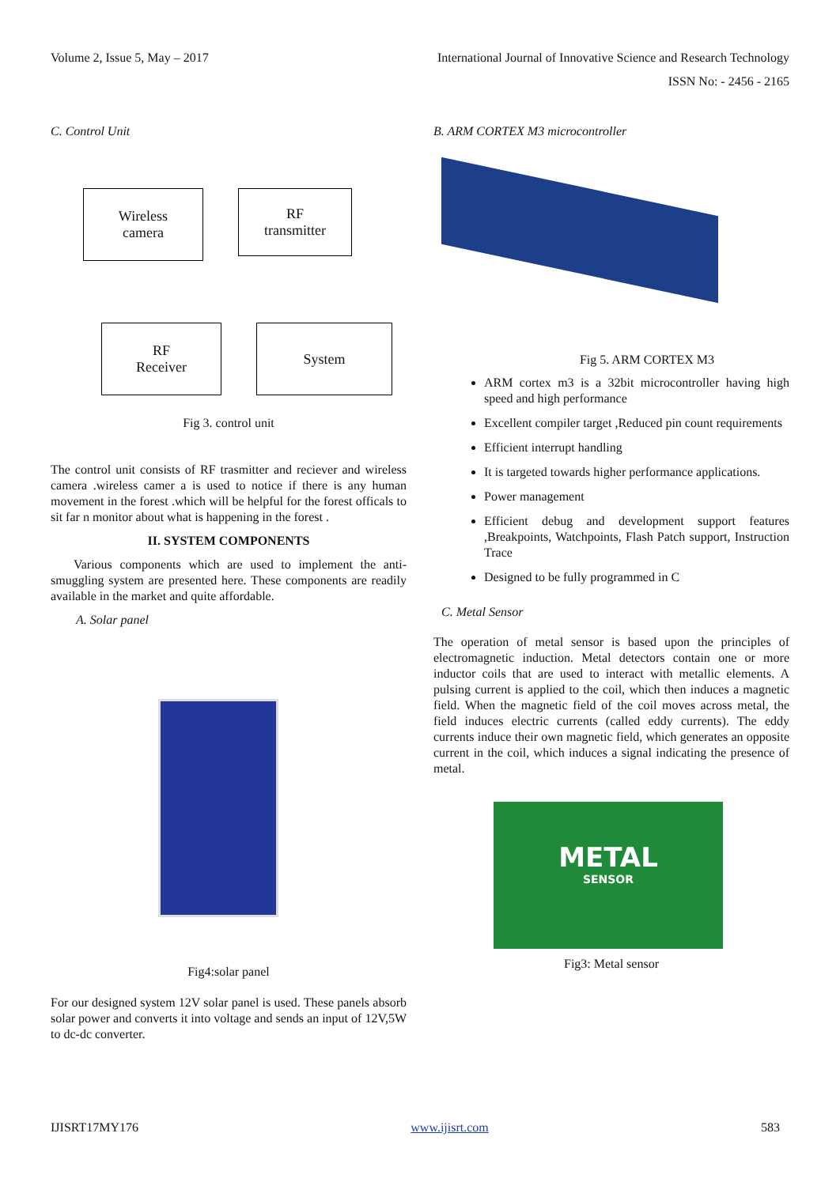Volume 2, Issue 5, May – 2017 International Journal of Innovative Science and Research Technology
ISSN No: - 2456 - 2165
C. Control Unit
Wireless
camera
RF
transmitter
RF
Receiver
System
Fig 3. control unit
The control unit consists of RF trasmitter and reciever and wireless camera .wireless camer a is used to notice if there is any human movement in the forest .which will be helpful for the forest officals to sit far n monitor about what is happening in the forest .
II. SYSTEM COMPONENTS
Various components which are used to implement the anti-smuggling system are presented here. These components are readily available in the market and quite affordable.
A. Solar panel
Fig4:solar panel
For our designed system 12V solar panel is used. These panels absorb solar power and converts it into voltage and sends an input of 12V,5W to dc-dc converter.
B. ARM CORTEX M3 microcontroller
Fig 5. ARM CORTEX M3
ARM cortex m3 is a 32bit microcontroller having high speed and high performance
Excellent compiler target ,Reduced pin count requirements
Efficient interrupt handling
It is targeted towards higher performance applications.
Power management
Efficient debug and development support features ,Breakpoints, Watchpoints, Flash Patch support, Instruction Trace
Designed to be fully programmed in C
C. Metal Sensor
The operation of metal sensor is based upon the principles of electromagnetic induction. Metal detectors contain one or more inductor coils that are used to interact with metallic elements. A pulsing current is applied to the coil, which then induces a magnetic field. When the magnetic field of the coil moves across metal, the field induces electric currents (called eddy currents). The eddy currents induce their own magnetic field, which generates an opposite current in the coil, which induces a signal indicating the presence of metal.
METAL
SENSOR
Fig3: Metal sensor
IJISRT17MY176 www.ijisrt.com 583